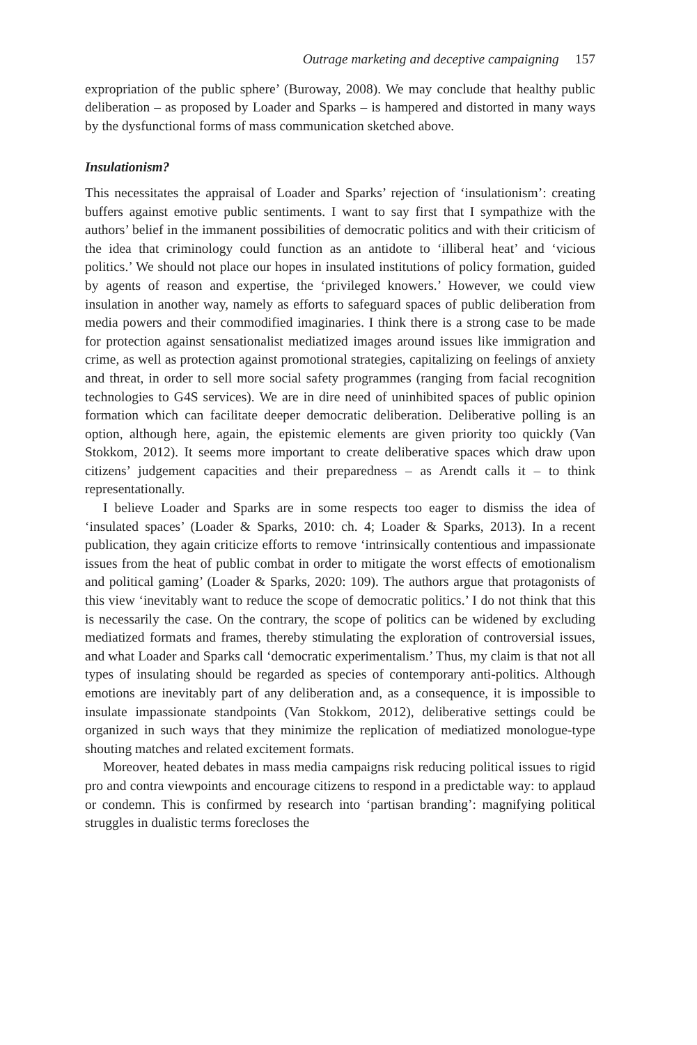Outrage marketing and deceptive campaigning 157
expropriation of the public sphere’ (Buroway, 2008). We may conclude that healthy public deliberation – as proposed by Loader and Sparks – is hampered and distorted in many ways by the dysfunctional forms of mass communication sketched above.
Insulationism?
This necessitates the appraisal of Loader and Sparks’ rejection of ‘insulationism’: creating buffers against emotive public sentiments. I want to say first that I sympathize with the authors’ belief in the immanent possibilities of democratic politics and with their criticism of the idea that criminology could function as an antidote to ‘illiberal heat’ and ‘vicious politics.’ We should not place our hopes in insulated institutions of policy formation, guided by agents of reason and expertise, the ‘privileged knowers.’ However, we could view insulation in another way, namely as efforts to safeguard spaces of public deliberation from media powers and their commodified imaginaries. I think there is a strong case to be made for protection against sensationalist mediatized images around issues like immigration and crime, as well as protection against promotional strategies, capitalizing on feelings of anxiety and threat, in order to sell more social safety programmes (ranging from facial recognition technologies to G4S services). We are in dire need of uninhibited spaces of public opinion formation which can facilitate deeper democratic deliberation. Deliberative polling is an option, although here, again, the epistemic elements are given priority too quickly (Van Stokkom, 2012). It seems more important to create deliberative spaces which draw upon citizens’ judgement capacities and their preparedness – as Arendt calls it – to think representationally.
I believe Loader and Sparks are in some respects too eager to dismiss the idea of ‘insulated spaces’ (Loader & Sparks, 2010: ch. 4; Loader & Sparks, 2013). In a recent publication, they again criticize efforts to remove ‘intrinsically contentious and impassionate issues from the heat of public combat in order to mitigate the worst effects of emotionalism and political gaming’ (Loader & Sparks, 2020: 109). The authors argue that protagonists of this view ‘inevitably want to reduce the scope of democratic politics.’ I do not think that this is necessarily the case. On the contrary, the scope of politics can be widened by excluding mediatized formats and frames, thereby stimulating the exploration of controversial issues, and what Loader and Sparks call ‘democratic experimentalism.’ Thus, my claim is that not all types of insulating should be regarded as species of contemporary anti-politics. Although emotions are inevitably part of any deliberation and, as a consequence, it is impossible to insulate impassionate standpoints (Van Stokkom, 2012), deliberative settings could be organized in such ways that they minimize the replication of mediatized monologue-type shouting matches and related excitement formats.
Moreover, heated debates in mass media campaigns risk reducing political issues to rigid pro and contra viewpoints and encourage citizens to respond in a predictable way: to applaud or condemn. This is confirmed by research into ‘partisan branding’: magnifying political struggles in dualistic terms forecloses the